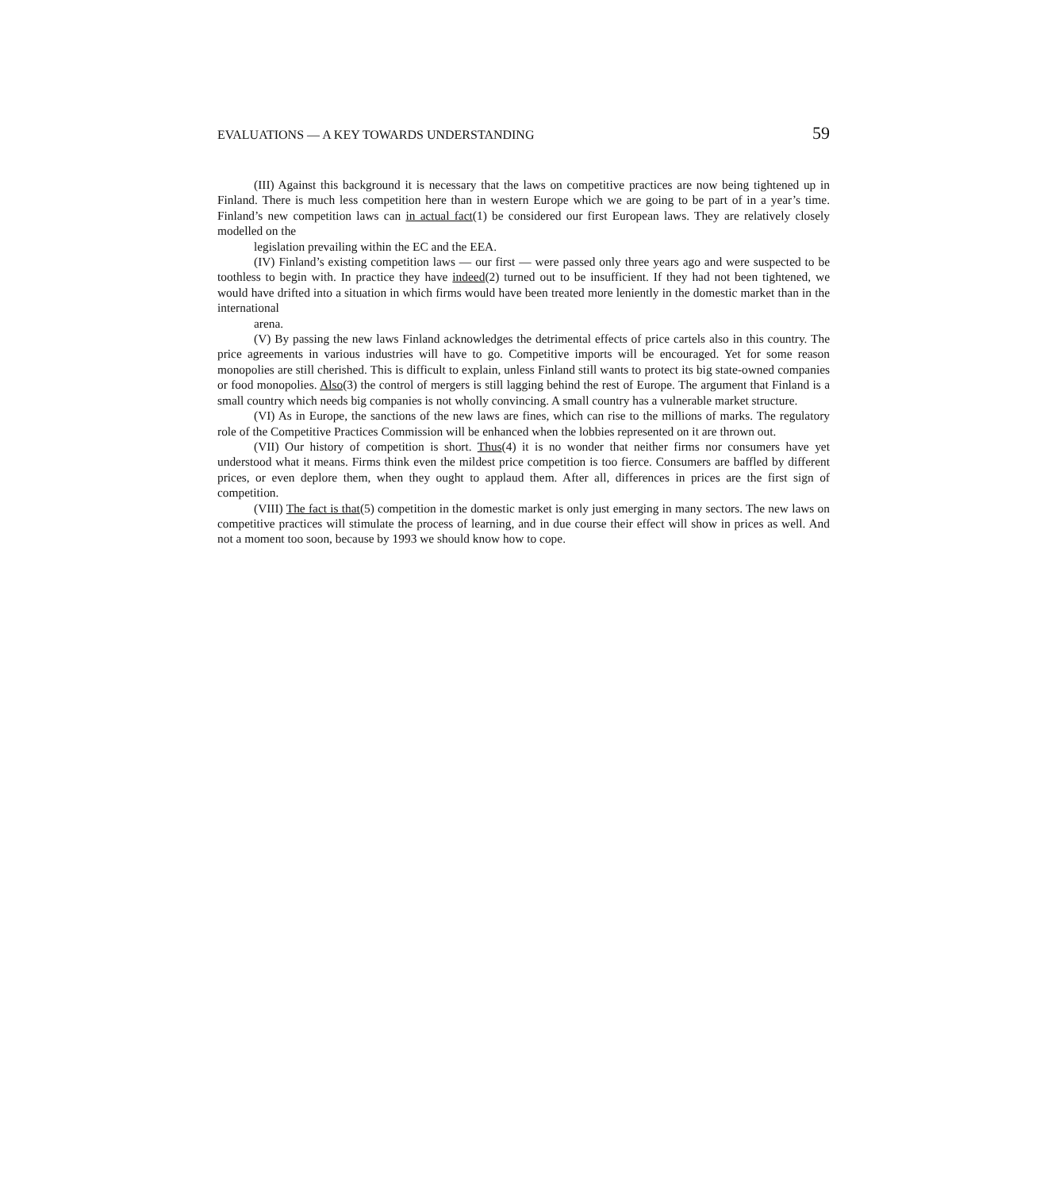EVALUATIONS — A KEY TOWARDS UNDERSTANDING 59
(III) Against this background it is necessary that the laws on competitive practices are now being tightened up in Finland. There is much less competition here than in western Europe which we are going to be part of in a year’s time. Finland’s new competition laws can in actual fact(1) be considered our first European laws. They are relatively closely modelled on the
legislation prevailing within the EC and the EEA.
(IV) Finland’s existing competition laws — our first — were passed only three years ago and were suspected to be toothless to begin with. In practice they have indeed(2) turned out to be insufficient. If they had not been tightened, we would have drifted into a situation in which firms would have been treated more leniently in the domestic market than in the international
arena.
(V) By passing the new laws Finland acknowledges the detrimental effects of price cartels also in this country. The price agreements in various industries will have to go. Competitive imports will be encouraged. Yet for some reason monopolies are still cherished. This is difficult to explain, unless Finland still wants to protect its big state-owned companies or food monopolies. Also(3) the control of mergers is still lagging behind the rest of Europe. The argument that Finland is a small country which needs big companies is not wholly convincing. A small country has a vulnerable market structure.
(VI) As in Europe, the sanctions of the new laws are fines, which can rise to the millions of marks. The regulatory role of the Competitive Practices Commission will be enhanced when the lobbies represented on it are thrown out.
(VII) Our history of competition is short. Thus(4) it is no wonder that neither firms nor consumers have yet understood what it means. Firms think even the mildest price competition is too fierce. Consumers are baffled by different prices, or even deplore them, when they ought to applaud them. After all, differences in prices are the first sign of competition.
(VIII) The fact is that(5) competition in the domestic market is only just emerging in many sectors. The new laws on competitive practices will stimulate the process of learning, and in due course their effect will show in prices as well. And not a moment too soon, because by 1993 we should know how to cope.